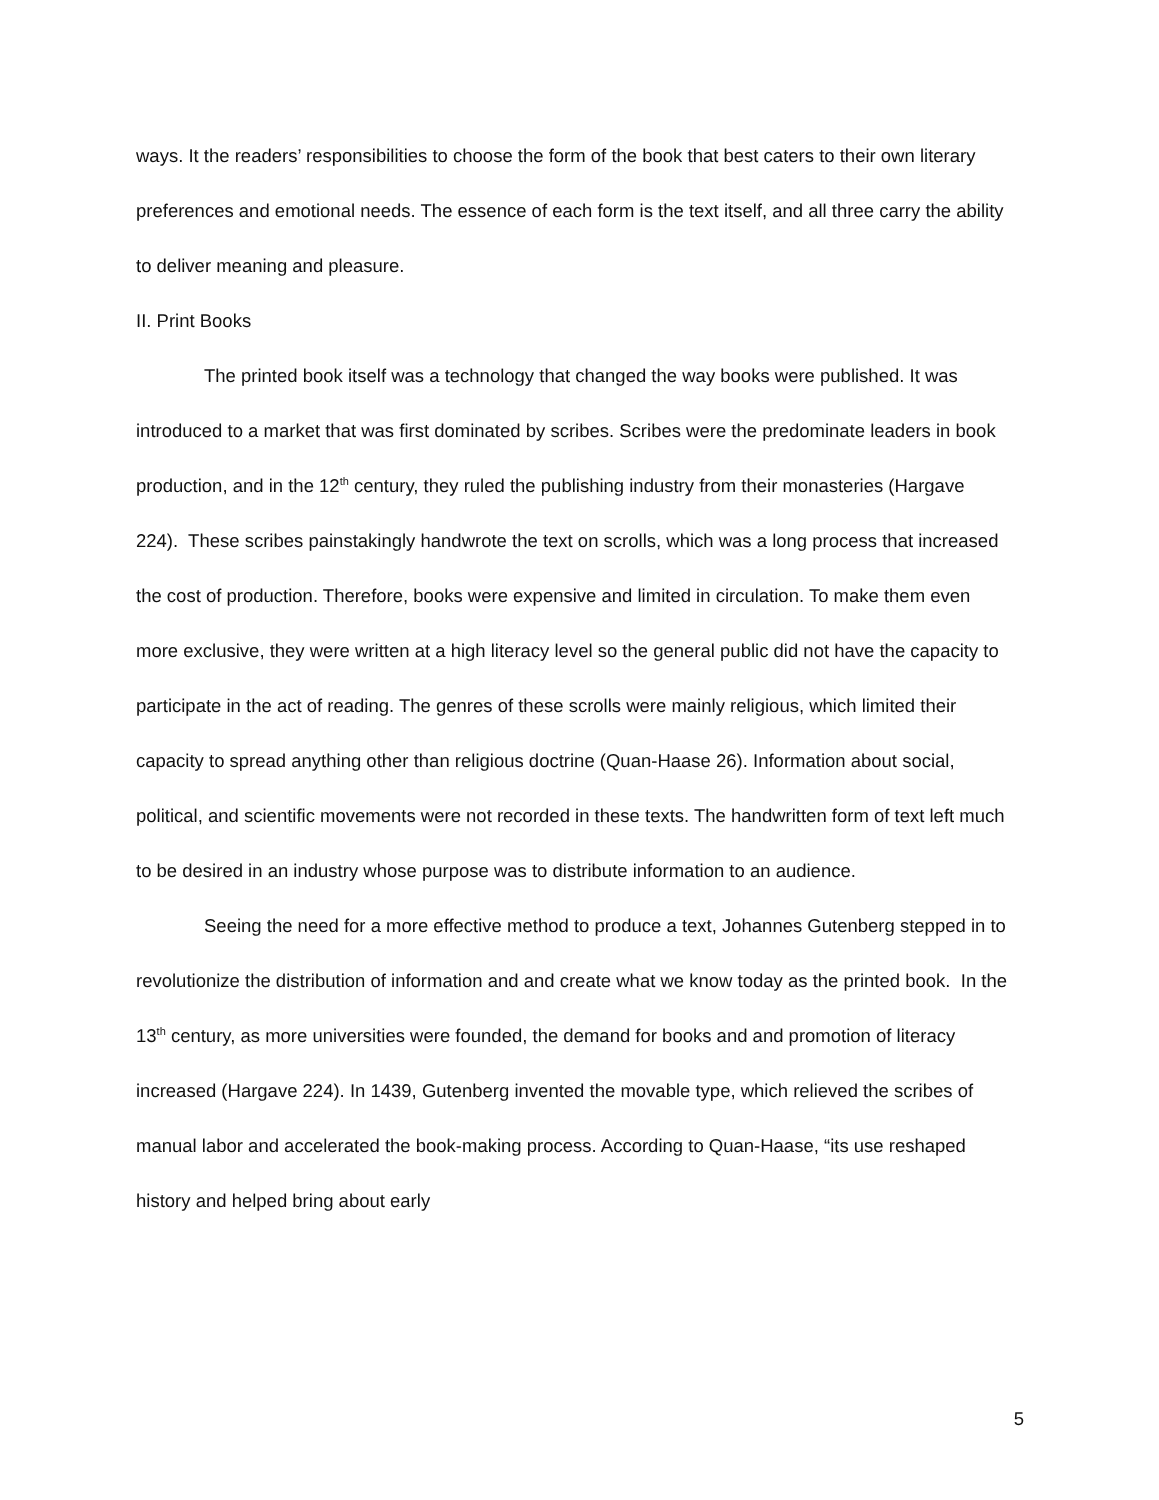ways. It the readers’ responsibilities to choose the form of the book that best caters to their own literary preferences and emotional needs. The essence of each form is the text itself, and all three carry the ability to deliver meaning and pleasure.
II. Print Books
The printed book itself was a technology that changed the way books were published. It was introduced to a market that was first dominated by scribes. Scribes were the predominate leaders in book production, and in the 12<sup>th</sup> century, they ruled the publishing industry from their monasteries (Hargave 224). These scribes painstakingly handwrote the text on scrolls, which was a long process that increased the cost of production. Therefore, books were expensive and limited in circulation. To make them even more exclusive, they were written at a high literacy level so the general public did not have the capacity to participate in the act of reading. The genres of these scrolls were mainly religious, which limited their capacity to spread anything other than religious doctrine (Quan-Haase 26). Information about social, political, and scientific movements were not recorded in these texts. The handwritten form of text left much to be desired in an industry whose purpose was to distribute information to an audience.
Seeing the need for a more effective method to produce a text, Johannes Gutenberg stepped in to revolutionize the distribution of information and and create what we know today as the printed book. In the 13<sup>th</sup> century, as more universities were founded, the demand for books and and promotion of literacy increased (Hargave 224). In 1439, Gutenberg invented the movable type, which relieved the scribes of manual labor and accelerated the book-making process. According to Quan-Haase, “its use reshaped history and helped bring about early
5